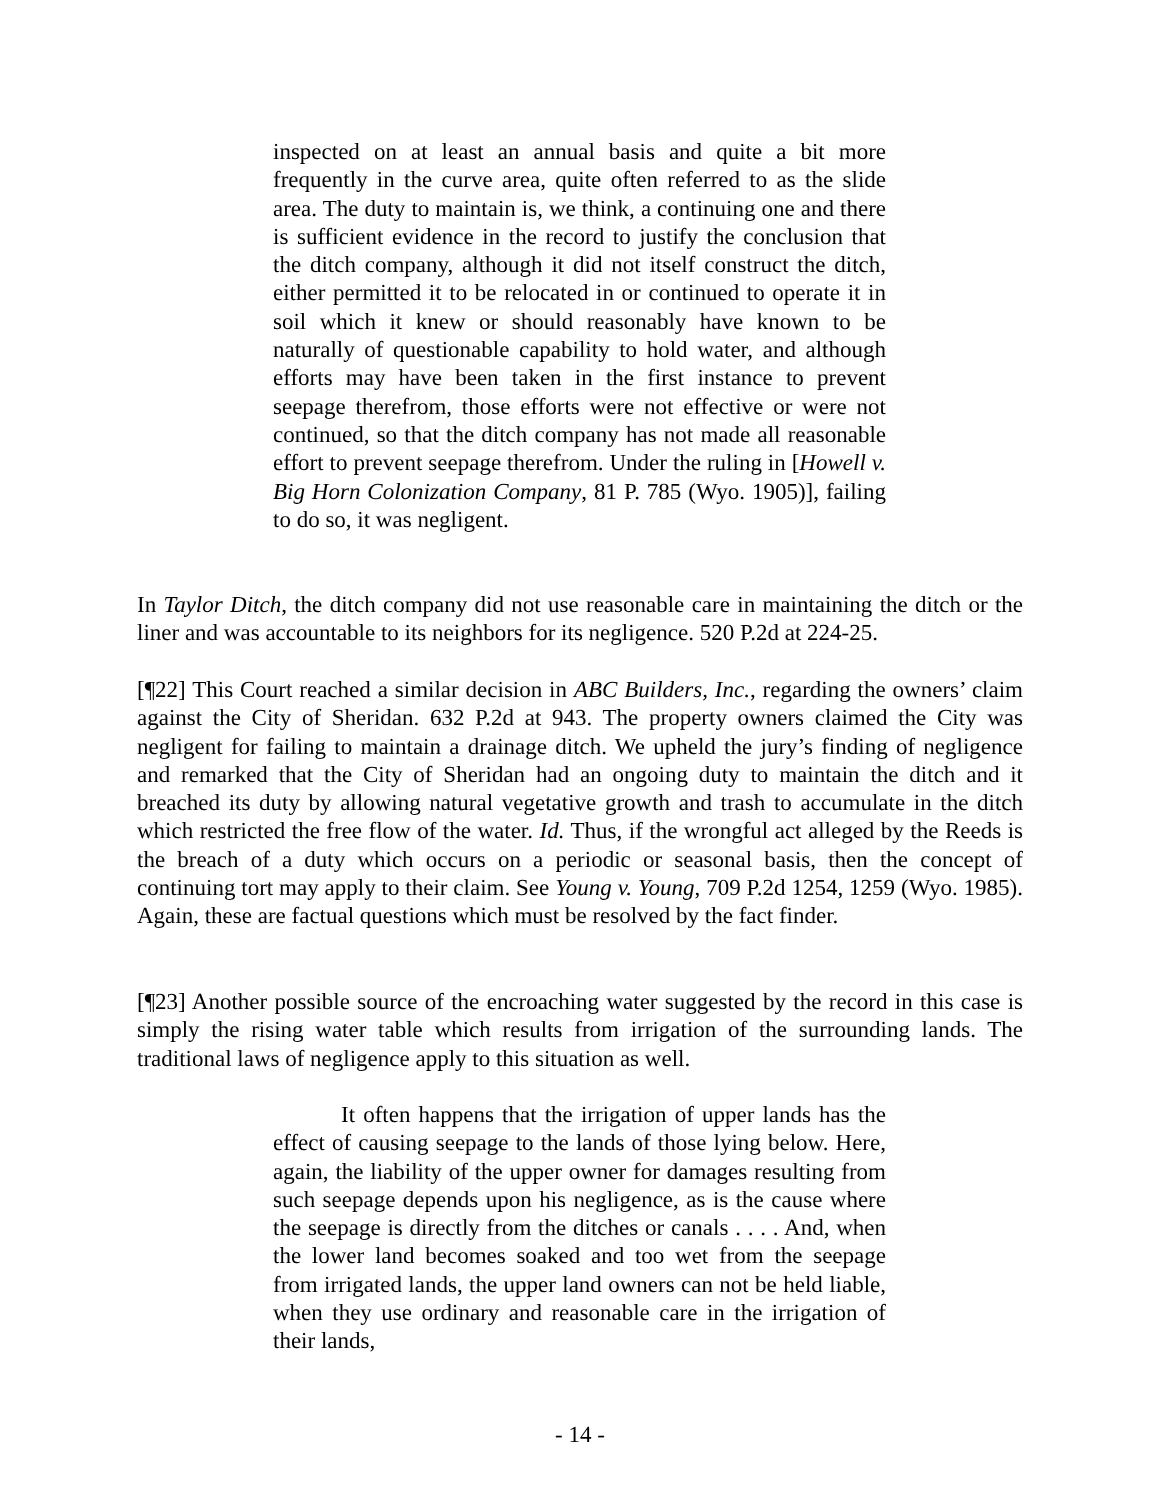inspected on at least an annual basis and quite a bit more frequently in the curve area, quite often referred to as the slide area. The duty to maintain is, we think, a continuing one and there is sufficient evidence in the record to justify the conclusion that the ditch company, although it did not itself construct the ditch, either permitted it to be relocated in or continued to operate it in soil which it knew or should reasonably have known to be naturally of questionable capability to hold water, and although efforts may have been taken in the first instance to prevent seepage therefrom, those efforts were not effective or were not continued, so that the ditch company has not made all reasonable effort to prevent seepage therefrom. Under the ruling in [Howell v. Big Horn Colonization Company, 81 P. 785 (Wyo. 1905)], failing to do so, it was negligent.
In Taylor Ditch, the ditch company did not use reasonable care in maintaining the ditch or the liner and was accountable to its neighbors for its negligence. 520 P.2d at 224-25.
[¶22] This Court reached a similar decision in ABC Builders, Inc., regarding the owners’ claim against the City of Sheridan. 632 P.2d at 943. The property owners claimed the City was negligent for failing to maintain a drainage ditch. We upheld the jury’s finding of negligence and remarked that the City of Sheridan had an ongoing duty to maintain the ditch and it breached its duty by allowing natural vegetative growth and trash to accumulate in the ditch which restricted the free flow of the water. Id. Thus, if the wrongful act alleged by the Reeds is the breach of a duty which occurs on a periodic or seasonal basis, then the concept of continuing tort may apply to their claim. See Young v. Young, 709 P.2d 1254, 1259 (Wyo. 1985). Again, these are factual questions which must be resolved by the fact finder.
[¶23] Another possible source of the encroaching water suggested by the record in this case is simply the rising water table which results from irrigation of the surrounding lands. The traditional laws of negligence apply to this situation as well.
It often happens that the irrigation of upper lands has the effect of causing seepage to the lands of those lying below. Here, again, the liability of the upper owner for damages resulting from such seepage depends upon his negligence, as is the cause where the seepage is directly from the ditches or canals . . . . And, when the lower land becomes soaked and too wet from the seepage from irrigated lands, the upper land owners can not be held liable, when they use ordinary and reasonable care in the irrigation of their lands,
- 14 -